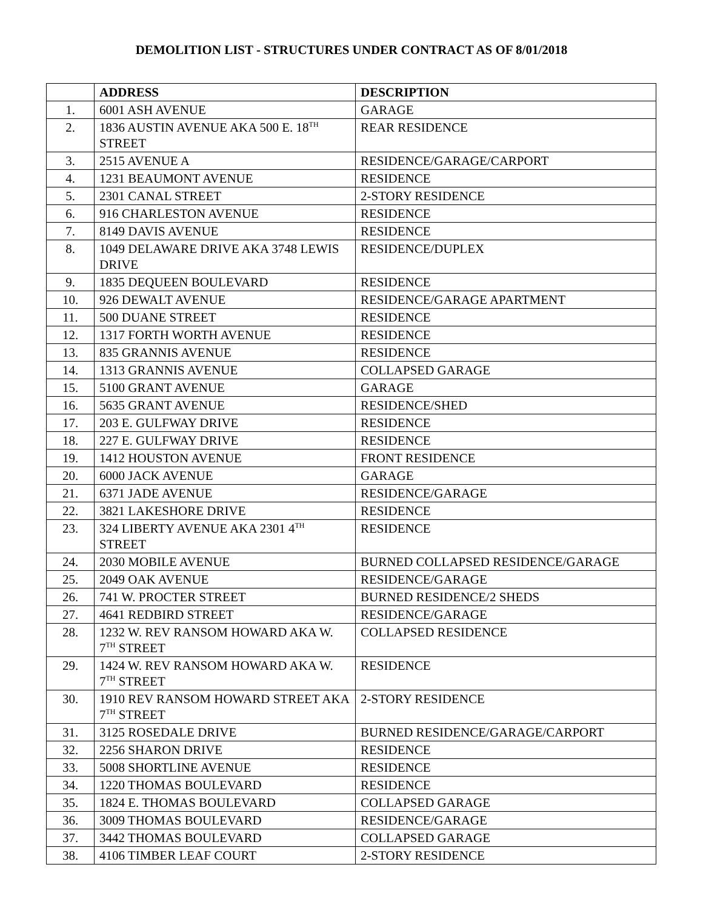DEMOLITION LIST - STRUCTURES UNDER CONTRACT AS OF 8/01/2018
| | ADDRESS | DESCRIPTION |
| --- | --- | --- |
| 1. | 6001 ASH AVENUE | GARAGE |
| 2. | 1836 AUSTIN AVENUE AKA 500 E. 18<sup>TH</sup> STREET | REAR RESIDENCE |
| 3. | 2515 AVENUE A | RESIDENCE/GARAGE/CARPORT |
| 4. | 1231 BEAUMONT AVENUE | RESIDENCE |
| 5. | 2301 CANAL STREET | 2-STORY RESIDENCE |
| 6. | 916 CHARLESTON AVENUE | RESIDENCE |
| 7. | 8149 DAVIS AVENUE | RESIDENCE |
| 8. | 1049 DELAWARE DRIVE AKA 3748 LEWIS DRIVE | RESIDENCE/DUPLEX |
| 9. | 1835 DEQUEEN BOULEVARD | RESIDENCE |
| 10. | 926 DEWALT AVENUE | RESIDENCE/GARAGE APARTMENT |
| 11. | 500 DUANE STREET | RESIDENCE |
| 12. | 1317 FORTH WORTH AVENUE | RESIDENCE |
| 13. | 835 GRANNIS AVENUE | RESIDENCE |
| 14. | 1313 GRANNIS AVENUE | COLLAPSED GARAGE |
| 15. | 5100 GRANT AVENUE | GARAGE |
| 16. | 5635 GRANT AVENUE | RESIDENCE/SHED |
| 17. | 203 E. GULFWAY DRIVE | RESIDENCE |
| 18. | 227 E. GULFWAY DRIVE | RESIDENCE |
| 19. | 1412 HOUSTON AVENUE | FRONT RESIDENCE |
| 20. | 6000 JACK AVENUE | GARAGE |
| 21. | 6371 JADE AVENUE | RESIDENCE/GARAGE |
| 22. | 3821 LAKESHORE DRIVE | RESIDENCE |
| 23. | 324 LIBERTY AVENUE AKA 2301 4<sup>TH</sup> STREET | RESIDENCE |
| 24. | 2030 MOBILE AVENUE | BURNED COLLAPSED RESIDENCE/GARAGE |
| 25. | 2049 OAK AVENUE | RESIDENCE/GARAGE |
| 26. | 741 W. PROCTER STREET | BURNED RESIDENCE/2 SHEDS |
| 27. | 4641 REDBIRD STREET | RESIDENCE/GARAGE |
| 28. | 1232 W. REV RANSOM HOWARD AKA W. 7<sup>TH</sup> STREET | COLLAPSED RESIDENCE |
| 29. | 1424 W. REV RANSOM HOWARD AKA W. 7<sup>TH</sup> STREET | RESIDENCE |
| 30. | 1910 REV RANSOM HOWARD STREET AKA 7<sup>TH</sup> STREET | 2-STORY RESIDENCE |
| 31. | 3125 ROSEDALE DRIVE | BURNED RESIDENCE/GARAGE/CARPORT |
| 32. | 2256 SHARON DRIVE | RESIDENCE |
| 33. | 5008 SHORTLINE AVENUE | RESIDENCE |
| 34. | 1220 THOMAS BOULEVARD | RESIDENCE |
| 35. | 1824 E. THOMAS BOULEVARD | COLLAPSED GARAGE |
| 36. | 3009 THOMAS BOULEVARD | RESIDENCE/GARAGE |
| 37. | 3442 THOMAS BOULEVARD | COLLAPSED GARAGE |
| 38. | 4106 TIMBER LEAF COURT | 2-STORY RESIDENCE |